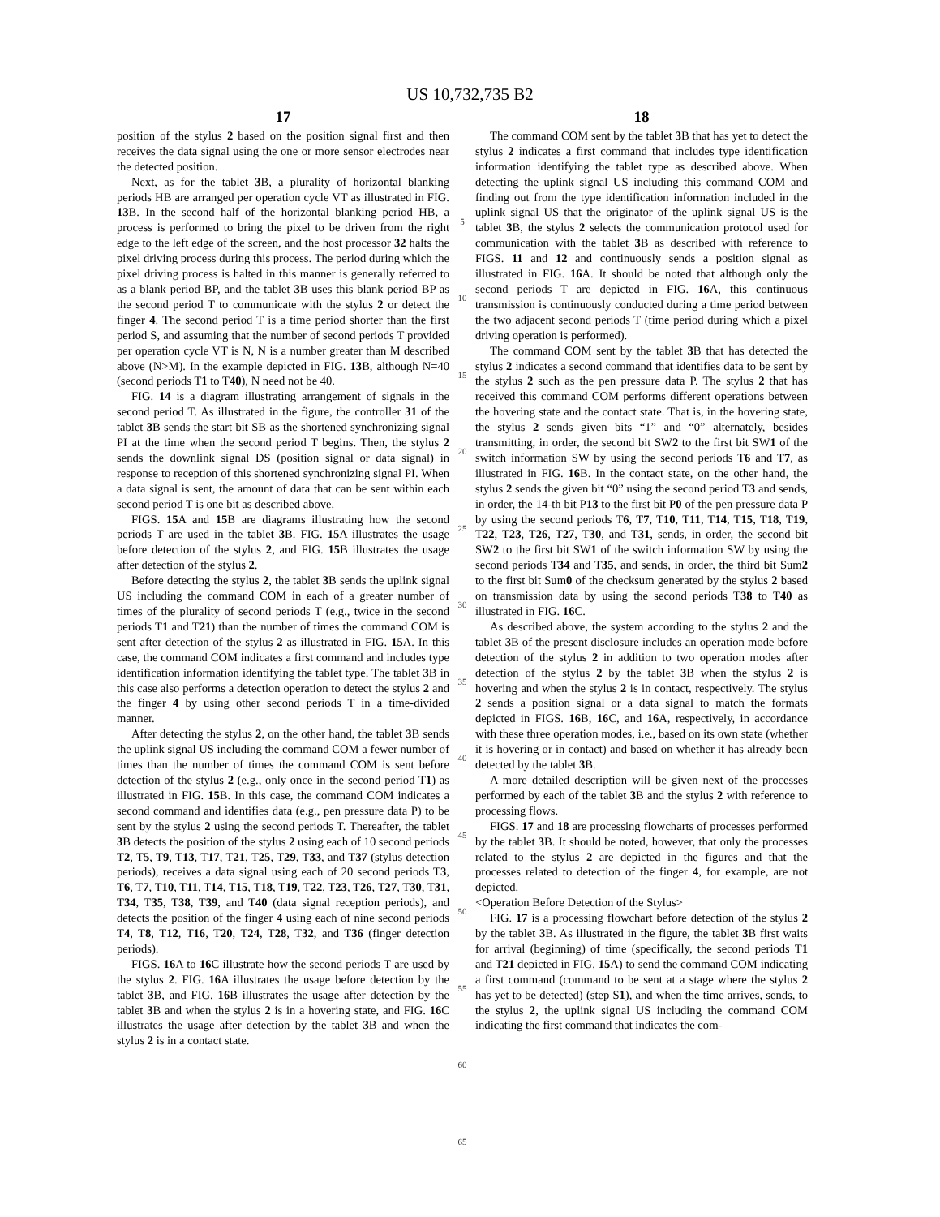US 10,732,735 B2
17
position of the stylus 2 based on the position signal first and then receives the data signal using the one or more sensor electrodes near the detected position.
Next, as for the tablet 3 B, a plurality of horizontal blanking periods HB are arranged per operation cycle VT as illustrated in FIG. 13 B. In the second half of the horizontal blanking period HB, a process is performed to bring the pixel to be driven from the right edge to the left edge of the screen, and the host processor 32 halts the pixel driving process during this process. The period during which the pixel driving process is halted in this manner is generally referred to as a blank period BP, and the tablet 3 B uses this blank period BP as the second period T to communicate with the stylus 2 or detect the finger 4. The second period T is a time period shorter than the first period S, and assuming that the number of second periods T provided per operation cycle VT is N, N is a number greater than M described above (N>M). In the example depicted in FIG. 13 B, although N=40 (second periods T1 to T40), N need not be 40.
FIG. 14 is a diagram illustrating arrangement of signals in the second period T. As illustrated in the figure, the controller 31 of the tablet 3 B sends the start bit SB as the shortened synchronizing signal PI at the time when the second period T begins. Then, the stylus 2 sends the downlink signal DS (position signal or data signal) in response to reception of this shortened synchronizing signal PI. When a data signal is sent, the amount of data that can be sent within each second period T is one bit as described above.
FIGS. 15 A and 15 B are diagrams illustrating how the second periods T are used in the tablet 3 B. FIG. 15 A illustrates the usage before detection of the stylus 2, and FIG. 15 B illustrates the usage after detection of the stylus 2.
Before detecting the stylus 2, the tablet 3 B sends the uplink signal US including the command COM in each of a greater number of times of the plurality of second periods T (e.g., twice in the second periods T1 and T21) than the number of times the command COM is sent after detection of the stylus 2 as illustrated in FIG. 15 A. In this case, the command COM indicates a first command and includes type identification information identifying the tablet type. The tablet 3 B in this case also performs a detection operation to detect the stylus 2 and the finger 4 by using other second periods T in a time-divided manner.
After detecting the stylus 2, on the other hand, the tablet 3 B sends the uplink signal US including the command COM a fewer number of times than the number of times the command COM is sent before detection of the stylus 2 (e.g., only once in the second period T1) as illustrated in FIG. 15 B. In this case, the command COM indicates a second command and identifies data (e.g., pen pressure data P) to be sent by the stylus 2 using the second periods T. Thereafter, the tablet 3 B detects the position of the stylus 2 using each of 10 second periods T2, T5, T9, T13, T17, T21, T25, T29, T33, and T37 (stylus detection periods), receives a data signal using each of 20 second periods T3, T6, T7, T10, T11, T14, T15, T18, T19, T22, T23, T26, T27, T30, T31, T34, T35, T38, T39, and T40 (data signal reception periods), and detects the position of the finger 4 using each of nine second periods T4, T8, T12, T16, T20, T24, T28, T32, and T36 (finger detection periods).
FIGS. 16 A to 16 C illustrate how the second periods T are used by the stylus 2. FIG. 16 A illustrates the usage before detection by the tablet 3 B, and FIG. 16 B illustrates the usage after detection by the tablet 3 B and when the stylus 2 is in a hovering state, and FIG. 16 C illustrates the usage after detection by the tablet 3 B and when the stylus 2 is in a contact state.
5
10
15
20
25
30
35
40
45
50
55
60
65
18
The command COM sent by the tablet 3 B that has yet to detect the stylus 2 indicates a first command that includes type identification information identifying the tablet type as described above. When detecting the uplink signal US including this command COM and finding out from the type identification information included in the uplink signal US that the originator of the uplink signal US is the tablet 3 B, the stylus 2 selects the communication protocol used for communication with the tablet 3 B as described with reference to FIGS. 11 and 12 and continuously sends a position signal as illustrated in FIG. 16 A. It should be noted that although only the second periods T are depicted in FIG. 16 A, this continuous transmission is continuously conducted during a time period between the two adjacent second periods T (time period during which a pixel driving operation is performed).
The command COM sent by the tablet 3 B that has detected the stylus 2 indicates a second command that identifies data to be sent by the stylus 2 such as the pen pressure data P. The stylus 2 that has received this command COM performs different operations between the hovering state and the contact state. That is, in the hovering state, the stylus 2 sends given bits “1” and “0” alternately, besides transmitting, in order, the second bit SW2 to the first bit SW1 of the switch information SW by using the second periods T6 and T7, as illustrated in FIG. 16 B. In the contact state, on the other hand, the stylus 2 sends the given bit “0” using the second period T3 and sends, in order, the 14-th bit P13 to the first bit P0 of the pen pressure data P by using the second periods T6, T7, T10, T11, T14, T15, T18, T19, T22, T23, T26, T27, T30, and T31, sends, in order, the second bit SW2 to the first bit SW1 of the switch information SW by using the second periods T34 and T35, and sends, in order, the third bit Sum2 to the first bit Sum0 of the checksum generated by the stylus 2 based on transmission data by using the second periods T38 to T40 as illustrated in FIG. 16 C.
As described above, the system according to the stylus 2 and the tablet 3 B of the present disclosure includes an operation mode before detection of the stylus 2 in addition to two operation modes after detection of the stylus 2 by the tablet 3 B when the stylus 2 is hovering and when the stylus 2 is in contact, respectively. The stylus 2 sends a position signal or a data signal to match the formats depicted in FIGS. 16 B, 16 C, and 16 A, respectively, in accordance with these three operation modes, i.e., based on its own state (whether it is hovering or in contact) and based on whether it has already been detected by the tablet 3 B.
A more detailed description will be given next of the processes performed by each of the tablet 3 B and the stylus 2 with reference to processing flows.
FIGS. 17 and 18 are processing flowcharts of processes performed by the tablet 3 B. It should be noted, however, that only the processes related to the stylus 2 are depicted in the figures and that the processes related to detection of the finger 4, for example, are not depicted.
<Operation Before Detection of the Stylus>
FIG. 17 is a processing flowchart before detection of the stylus 2 by the tablet 3 B. As illustrated in the figure, the tablet 3 B first waits for arrival (beginning) of time (specifically, the second periods T1 and T21 depicted in FIG. 15 A) to send the command COM indicating a first command (command to be sent at a stage where the stylus 2 has yet to be detected) (step S1), and when the time arrives, sends, to the stylus 2, the uplink signal US including the command COM indicating the first command that indicates the com-